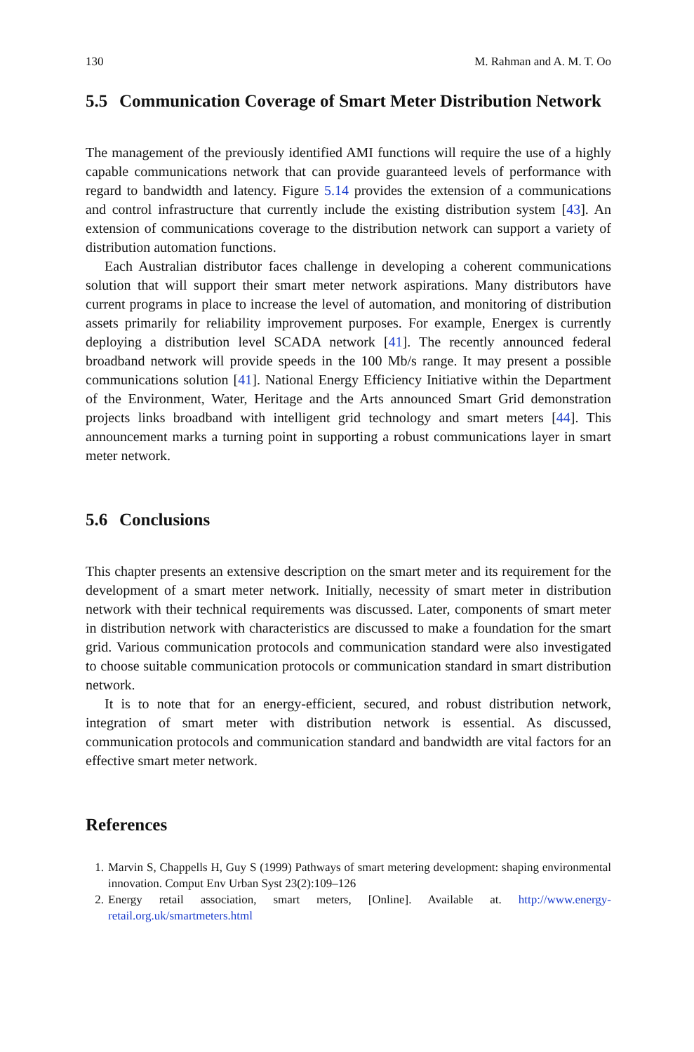130 M. Rahman and A. M. T. Oo
5.5 Communication Coverage of Smart Meter Distribution Network
The management of the previously identified AMI functions will require the use of a highly capable communications network that can provide guaranteed levels of performance with regard to bandwidth and latency. Figure 5.14 provides the extension of a communications and control infrastructure that currently include the existing distribution system [43]. An extension of communications coverage to the distribution network can support a variety of distribution automation functions.
Each Australian distributor faces challenge in developing a coherent communications solution that will support their smart meter network aspirations. Many distributors have current programs in place to increase the level of automation, and monitoring of distribution assets primarily for reliability improvement purposes. For example, Energex is currently deploying a distribution level SCADA network [41]. The recently announced federal broadband network will provide speeds in the 100 Mb/s range. It may present a possible communications solution [41]. National Energy Efficiency Initiative within the Department of the Environment, Water, Heritage and the Arts announced Smart Grid demonstration projects links broadband with intelligent grid technology and smart meters [44]. This announcement marks a turning point in supporting a robust communications layer in smart meter network.
5.6 Conclusions
This chapter presents an extensive description on the smart meter and its requirement for the development of a smart meter network. Initially, necessity of smart meter in distribution network with their technical requirements was discussed. Later, components of smart meter in distribution network with characteristics are discussed to make a foundation for the smart grid. Various communication protocols and communication standard were also investigated to choose suitable communication protocols or communication standard in smart distribution network.
It is to note that for an energy-efficient, secured, and robust distribution network, integration of smart meter with distribution network is essential. As discussed, communication protocols and communication standard and bandwidth are vital factors for an effective smart meter network.
References
1. Marvin S, Chappells H, Guy S (1999) Pathways of smart metering development: shaping environmental innovation. Comput Env Urban Syst 23(2):109–126
2. Energy retail association, smart meters, [Online]. Available at. http://www.energy-retail.org.uk/smartmeters.html